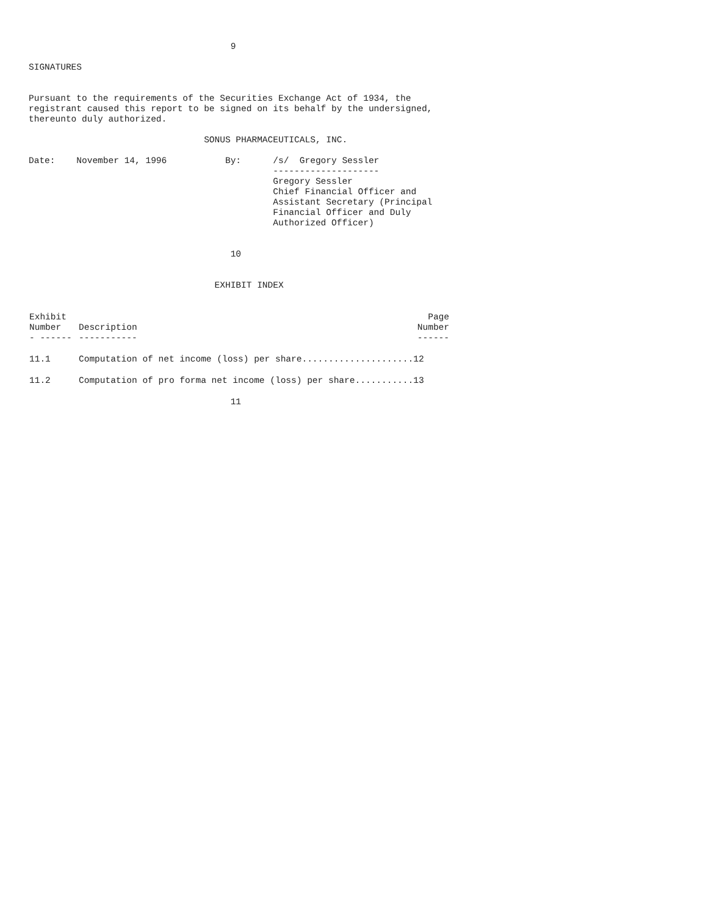9

SIGNATURES


Pursuant to the requirements of the Securities Exchange Act of 1934, the
registrant caused this report to be signed on its behalf by the undersigned,
thereunto duly authorized.

                                 SONUS PHARMACEUTICALS, INC.

Date:    November 14, 1996           By:      /s/  Gregory Sessler
                                              --------------------
                                              Gregory Sessler
                                              Chief Financial Officer and
                                              Assistant Secretary (Principal
                                              Financial Officer and Duly
                                              Authorized Officer)


                                      10


                                   EXHIBIT INDEX
| Exhibit Number - ------ | Description ----------- | Page Number ------ |
| --- | --- | --- |
| 11.1 | Computation of net income (loss) per share.....................12 | |
| 11.2 | Computation of pro forma net income (loss) per share...........13 | |
                                      11